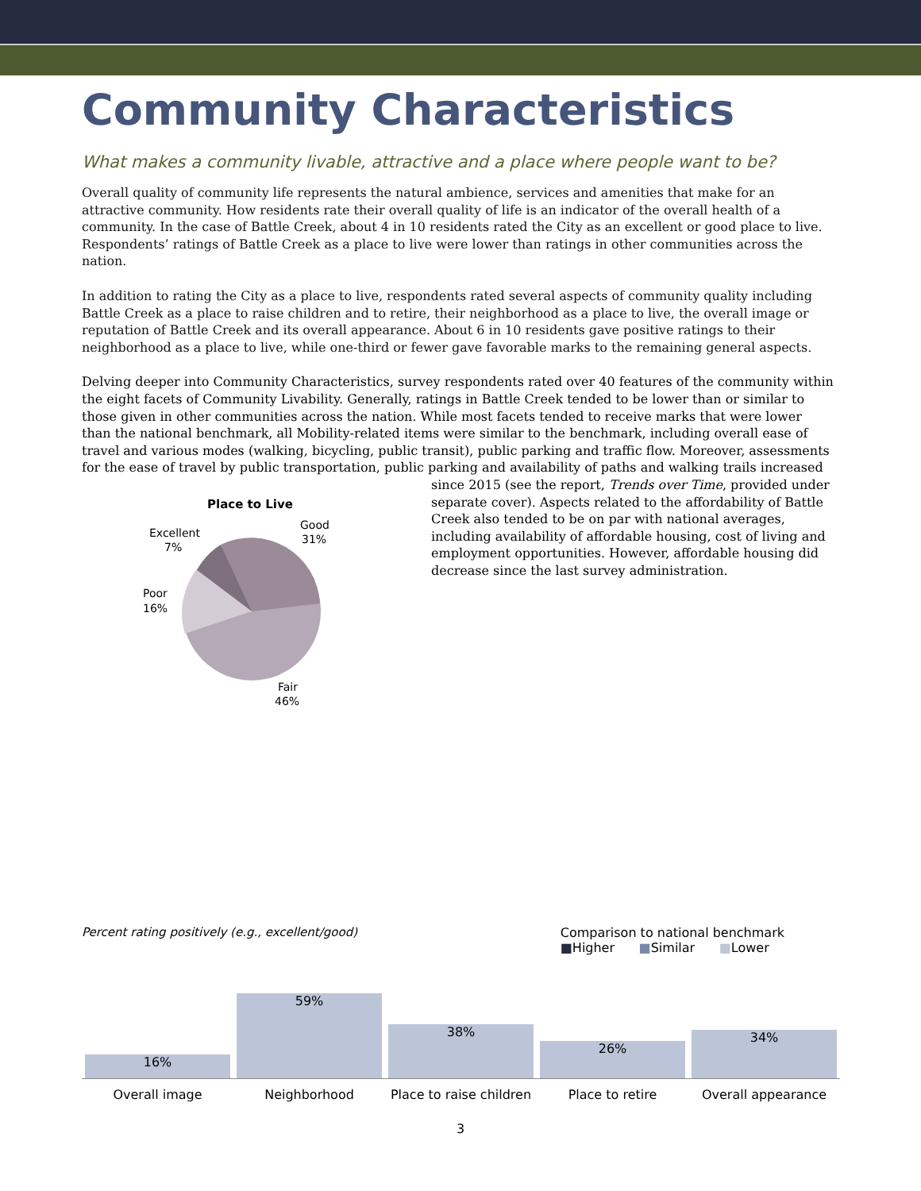Community Characteristics
What makes a community livable, attractive and a place where people want to be?
Overall quality of community life represents the natural ambience, services and amenities that make for an attractive community. How residents rate their overall quality of life is an indicator of the overall health of a community. In the case of Battle Creek, about 4 in 10 residents rated the City as an excellent or good place to live. Respondents’ ratings of Battle Creek as a place to live were lower than ratings in other communities across the nation.
In addition to rating the City as a place to live, respondents rated several aspects of community quality including Battle Creek as a place to raise children and to retire, their neighborhood as a place to live, the overall image or reputation of Battle Creek and its overall appearance. About 6 in 10 residents gave positive ratings to their neighborhood as a place to live, while one-third or fewer gave favorable marks to the remaining general aspects.
Delving deeper into Community Characteristics, survey respondents rated over 40 features of the community within the eight facets of Community Livability. Generally, ratings in Battle Creek tended to be lower than or similar to those given in other communities across the nation. While most facets tended to receive marks that were lower than the national benchmark, all Mobility-related items were similar to the benchmark, including overall ease of travel and various modes (walking, bicycling, public transit), public parking and traffic flow. Moreover, assessments for the ease of travel by public transportation, public parking and availability of paths and
Place to Live
Excellent
7%
Good
31%
Poor
16%
Fair
46%
walking trails increased since 2015 (see the report, Trends over Time, provided under separate cover). Aspects related to the affordability of Battle Creek also tended to be on par with national averages, including availability of affordable housing, cost of living and employment opportunities. However, affordable housing did decrease since the last survey administration.
Percent rating positively (e.g., excellent/good) Comparison to national benchmark
■Higher ■Similar ■Lower
16%
59%
38%
26%
34%
Overall image Neighborhood Place to raise children Place to retire Overall appearance
3